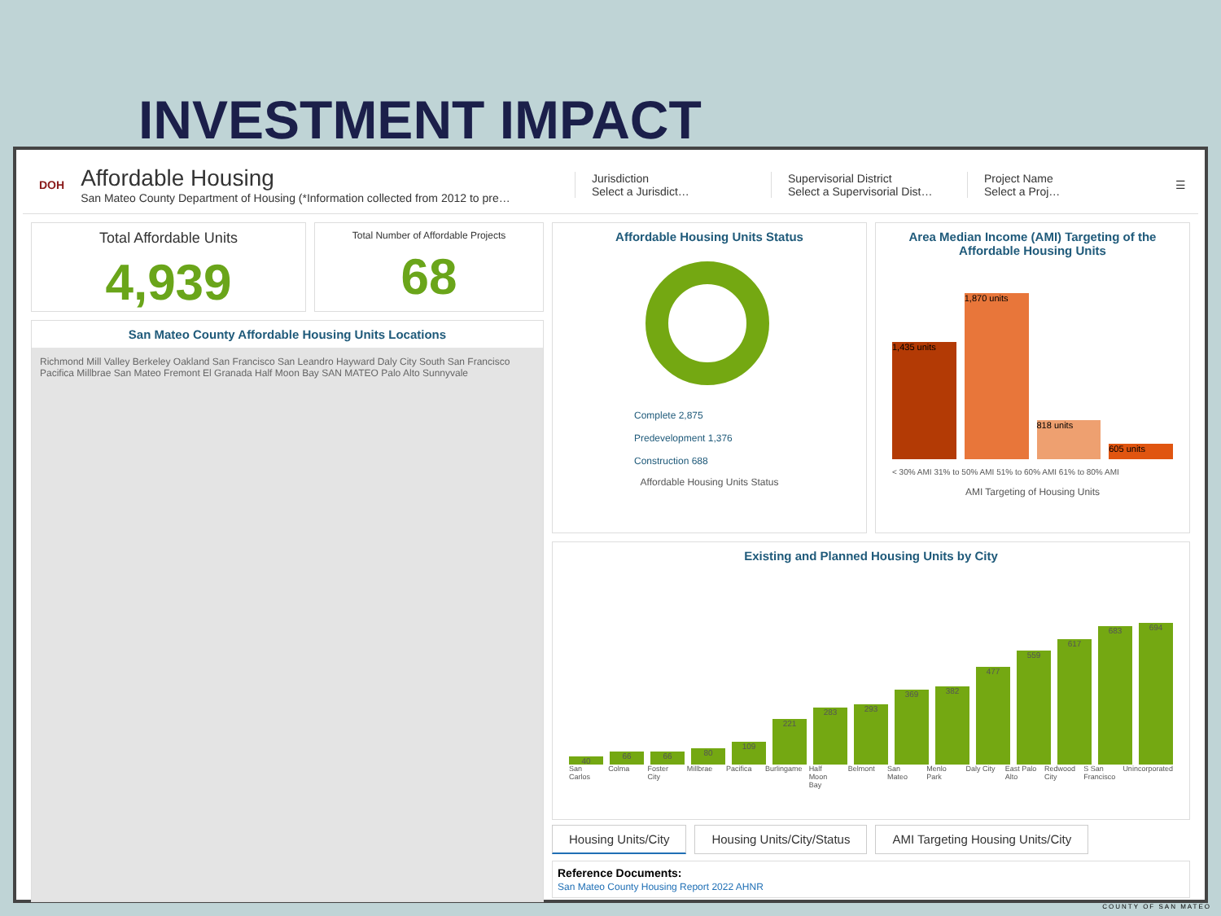INVESTMENT IMPACT
DOH
Affordable Housing
San Mateo County Department of Housing (*Information collected from 2012 to pre…
Jurisdiction
Select a Jurisdict…
Supervisorial District
Select a Supervisorial Dist…
Project Name
Select a Proj…
☰
Total Affordable Units
4,939
Total Number of Affordable Projects
68
San Mateo County Affordable Housing Units Locations
Richmond Mill Valley Berkeley Oakland San Francisco San Leandro Hayward Daly City South San Francisco Pacifica Millbrae San Mateo Fremont El Granada Half Moon Bay SAN MATEO Palo Alto Sunnyvale
Affordable Housing Units Status
Complete 2,875
Predevelopment 1,376
Construction 688
Affordable Housing Units Status
Area Median Income (AMI) Targeting of the Affordable Housing Units
1,435 units
1,870 units
818 units
605 units
< 30% AMI 31% to 50% AMI 51% to 60% AMI 61% to 80% AMI
AMI Targeting of Housing Units
Existing and Planned Housing Units by City
40
66
66
80
109
221
283
293
369
382
477
559
617
683
694
San Carlos Colma Foster City Millbrae Pacifica Burlingame Half Moon Bay Belmont San Mateo Menlo Park Daly City East Palo Alto Redwood City S San Francisco Unincorporated
Housing Units/City Housing Units/City/Status AMI Targeting Housing Units/City
Reference Documents:
San Mateo County Housing Report 2022 AHNR
COUNTY OF SAN MATEO